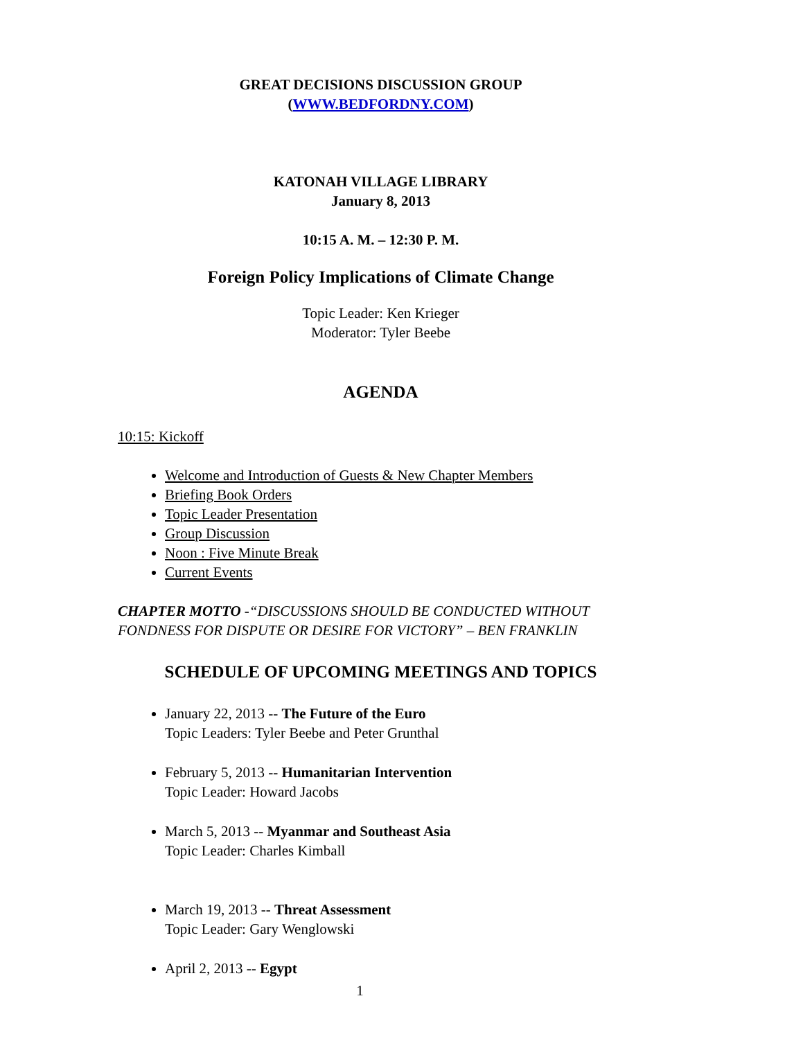GREAT DECISIONS DISCUSSION GROUP
(WWW.BEDFORDNY.COM)
KATONAH VILLAGE LIBRARY
January 8, 2013
10:15 A. M. – 12:30 P. M.
Foreign Policy Implications of Climate Change
Topic Leader: Ken Krieger
Moderator: Tyler Beebe
AGENDA
10:15: Kickoff
Welcome and Introduction of Guests & New Chapter Members
Briefing Book Orders
Topic Leader Presentation
Group Discussion
Noon : Five Minute Break
Current Events
CHAPTER MOTTO -“DISCUSSIONS SHOULD BE CONDUCTED WITHOUT FONDNESS FOR DISPUTE OR DESIRE FOR VICTORY” – BEN FRANKLIN
SCHEDULE OF UPCOMING MEETINGS AND TOPICS
January 22, 2013 -- The Future of the Euro
Topic Leaders: Tyler Beebe and Peter Grunthal
February 5, 2013 -- Humanitarian Intervention
Topic Leader: Howard Jacobs
March 5, 2013 -- Myanmar and Southeast Asia
Topic Leader: Charles Kimball
March 19, 2013 -- Threat Assessment
Topic Leader: Gary Wenglowski
April 2, 2013 -- Egypt
1